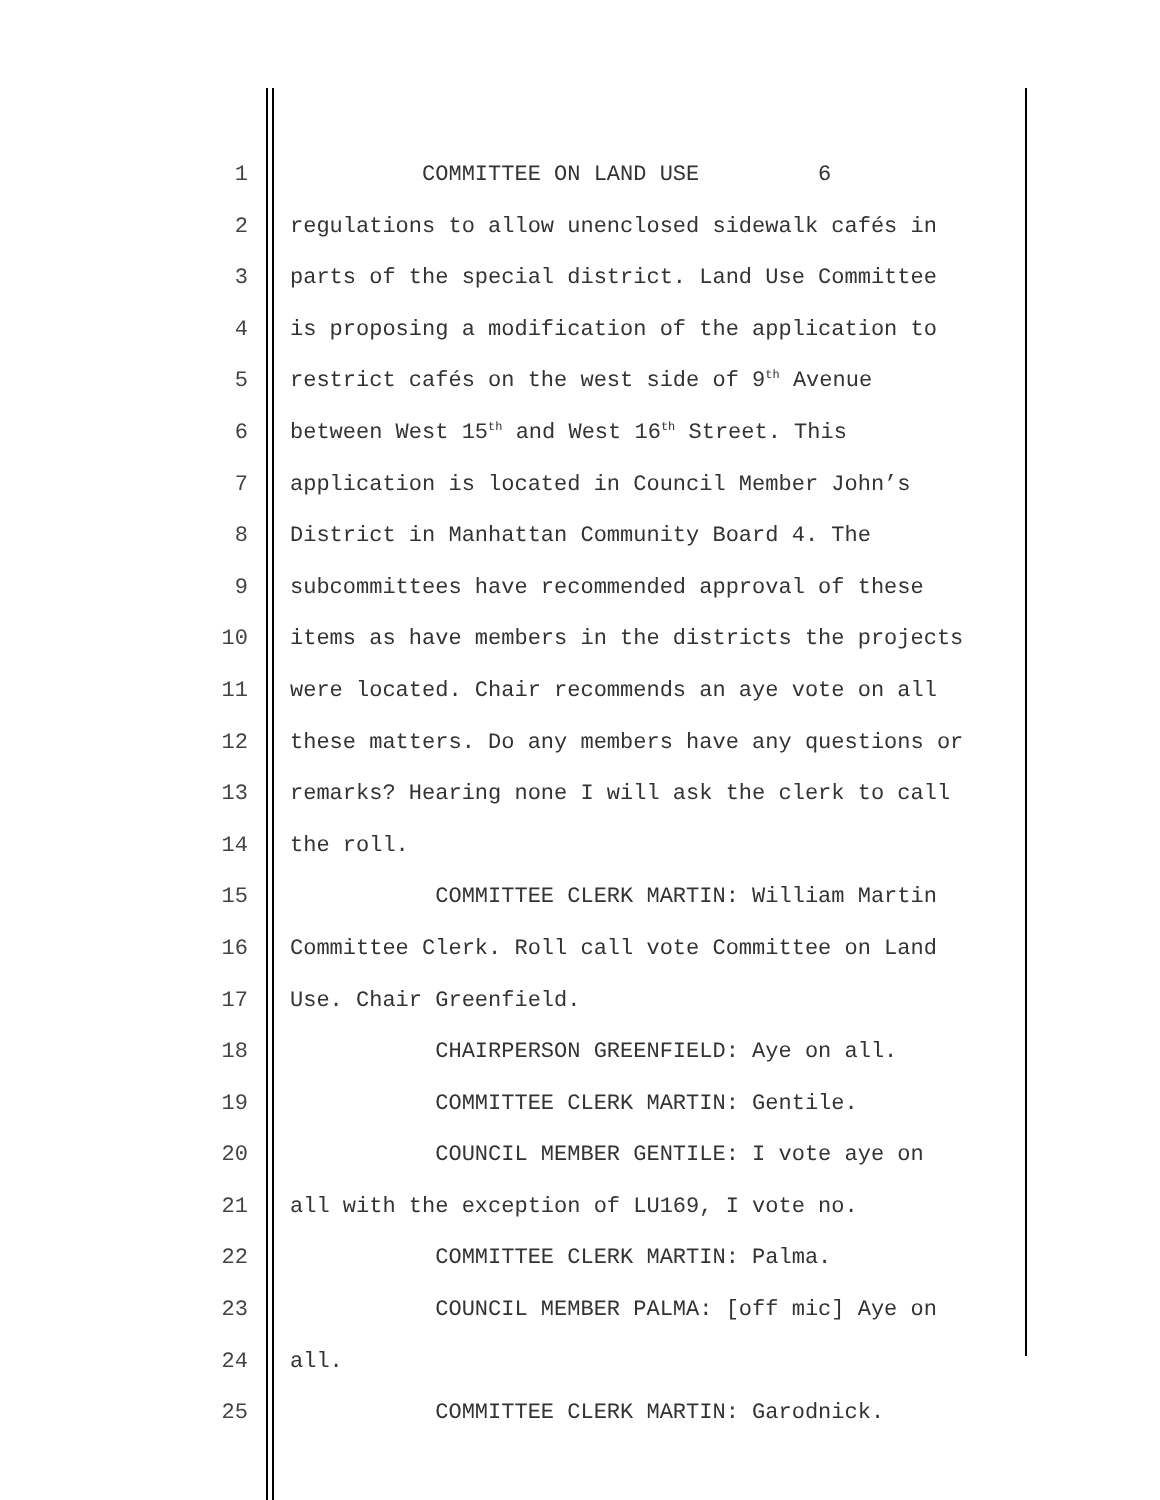1 COMMITTEE ON LAND USE 6
2 regulations to allow unenclosed sidewalk cafés in
3 parts of the special district. Land Use Committee
4 is proposing a modification of the application to
5 restrict cafés on the west side of 9<sup>th</sup> Avenue
6 between West 15<sup>th</sup> and West 16<sup>th</sup> Street. This
7 application is located in Council Member John’s
8 District in Manhattan Community Board 4. The
9 subcommittees have recommended approval of these
10 items as have members in the districts the projects
11 were located. Chair recommends an aye vote on all
12 these matters. Do any members have any questions or
13 remarks? Hearing none I will ask the clerk to call
14 the roll.
15 COMMITTEE CLERK MARTIN: William Martin
16 Committee Clerk. Roll call vote Committee on Land
17 Use. Chair Greenfield.
18 CHAIRPERSON GREENFIELD: Aye on all.
19 COMMITTEE CLERK MARTIN: Gentile.
20 COUNCIL MEMBER GENTILE: I vote aye on
21 all with the exception of LU169, I vote no.
22 COMMITTEE CLERK MARTIN: Palma.
23 COUNCIL MEMBER PALMA: [off mic] Aye on
24 all.
25 COMMITTEE CLERK MARTIN: Garodnick.